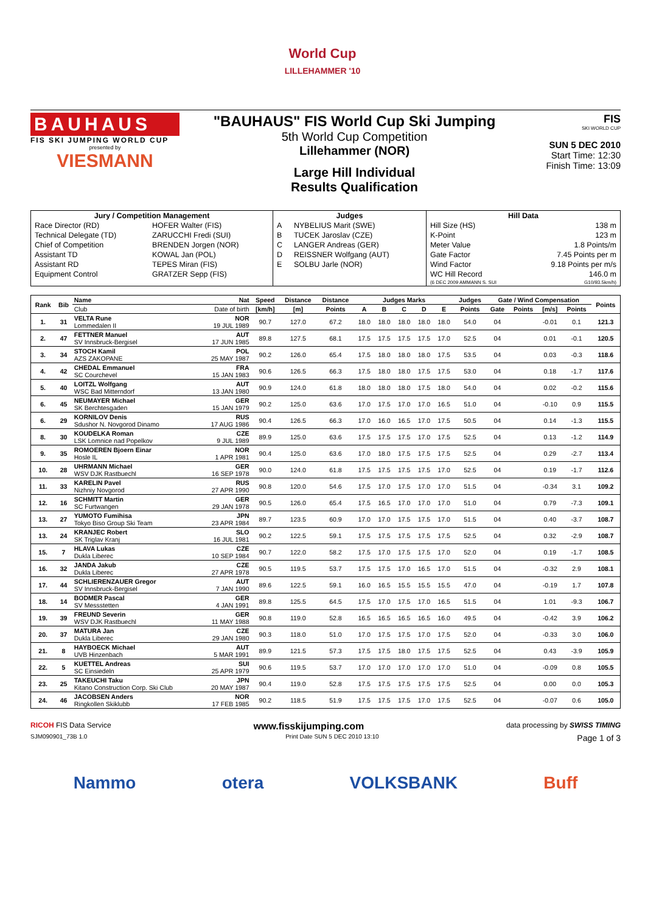World Cup
LILLEHAMMER '10
BAUHAUS
FIS SKI JUMPING WORLD CUP
presented by
VIESMANN
"BAUHAUS" FIS World Cup Ski Jumping
5th World Cup Competition
Lillehammer (NOR)
Large Hill Individual
Results Qualification
FIS
SKI WORLD CUP
SUN 5 DEC 2010
Start Time: 12:30
Finish Time: 13:09
| Jury / Competition Management | | Judges | | Hill Data | |
| --- | --- | --- | --- | --- | --- |
| Race Director (RD) | HOFER Walter (FIS) | A | NYBELIUS Marit (SWE) | Hill Size (HS) | 138 m |
| Technical Delegate (TD) | ZARUCCHI Fredi (SUI) | B | TUCEK Jaroslav (CZE) | K-Point | 123 m |
| Chief of Competition | BRENDEN Jorgen (NOR) | C | LANGER Andreas (GER) | Meter Value | 1.8 Points/m |
| Assistant TD | KOWAL Jan (POL) | D | REISSNER Wolfgang (AUT) | Gate Factor | 7.45 Points per m |
| Assistant RD | TEPES Miran (FIS) | E | SOLBU Jarle (NOR) | Wind Factor | 9.18 Points per m/s |
| Equipment Control | GRATZER Sepp (FIS) | | | WC Hill Record | 146.0 m |
| | | | | (6 DEC 2009 AMMANN S. SUI | G10/93.5km/h) |
| Rank | Bib | Name | Nat | Speed | Distance | Distance | Judges Marks | | | | | Judges | Gate / Wind Compensation | | | | Points |
| --- | --- | --- | --- | --- | --- | --- | --- | --- | --- | --- | --- | --- | --- | --- | --- | --- | --- |
| | | Club | Date of birth | [km/h] | [m] | Points | A | B | C | D | E | Points | Gate | Points | [m/s] | Points | |
| 1. | 31 | VELTA Rune Lommedalen II | NOR 19 JUL 1989 | 90.7 | 127.0 | 67.2 | 18.0 | 18.0 | 18.0 | 18.0 | 18.0 | 54.0 | 04 | | -0.01 | 0.1 | 121.3 |
| 2. | 47 | FETTNER Manuel SV Innsbruck-Bergisel | AUT 17 JUN 1985 | 89.8 | 127.5 | 68.1 | 17.5 | 17.5 | 17.5 | 17.5 | 17.0 | 52.5 | 04 | | 0.01 | -0.1 | 120.5 |
| 3. | 34 | STOCH Kamil AZS ZAKOPANE | POL 25 MAY 1987 | 90.2 | 126.0 | 65.4 | 17.5 | 18.0 | 18.0 | 18.0 | 17.5 | 53.5 | 04 | | 0.03 | -0.3 | 118.6 |
| 4. | 42 | CHEDAL Emmanuel SC Courchevel | FRA 15 JAN 1983 | 90.6 | 126.5 | 66.3 | 17.5 | 18.0 | 18.0 | 17.5 | 17.5 | 53.0 | 04 | | 0.18 | -1.7 | 117.6 |
| 5. | 40 | LOITZL Wolfgang WSC Bad Mitterndorf | AUT 13 JAN 1980 | 90.9 | 124.0 | 61.8 | 18.0 | 18.0 | 18.0 | 17.5 | 18.0 | 54.0 | 04 | | 0.02 | -0.2 | 115.6 |
| 6. | 45 | NEUMAYER Michael SK Berchtesgaden | GER 15 JAN 1979 | 90.2 | 125.0 | 63.6 | 17.0 | 17.5 | 17.0 | 17.0 | 16.5 | 51.0 | 04 | | -0.10 | 0.9 | 115.5 |
| 6. | 29 | KORNILOV Denis Sdushor N. Novgorod Dinamo | RUS 17 AUG 1986 | 90.4 | 126.5 | 66.3 | 17.0 | 16.0 | 16.5 | 17.0 | 17.5 | 50.5 | 04 | | 0.14 | -1.3 | 115.5 |
| 8. | 30 | KOUDELKA Roman LSK Lomnice nad Popelkov | CZE 9 JUL 1989 | 89.9 | 125.0 | 63.6 | 17.5 | 17.5 | 17.5 | 17.0 | 17.5 | 52.5 | 04 | | 0.13 | -1.2 | 114.9 |
| 9. | 35 | ROMOEREN Bjoern Einar Hosle IL | NOR 1 APR 1981 | 90.4 | 125.0 | 63.6 | 17.0 | 18.0 | 17.5 | 17.5 | 17.5 | 52.5 | 04 | | 0.29 | -2.7 | 113.4 |
| 10. | 28 | UHRMANN Michael WSV DJK Rastbuechl | GER 16 SEP 1978 | 90.0 | 124.0 | 61.8 | 17.5 | 17.5 | 17.5 | 17.5 | 17.0 | 52.5 | 04 | | 0.19 | -1.7 | 112.6 |
| 11. | 33 | KARELIN Pavel Nizhniy Novgorod | RUS 27 APR 1990 | 90.8 | 120.0 | 54.6 | 17.5 | 17.0 | 17.5 | 17.0 | 17.0 | 51.5 | 04 | | -0.34 | 3.1 | 109.2 |
| 12. | 16 | SCHMITT Martin SC Furtwangen | GER 29 JAN 1978 | 90.5 | 126.0 | 65.4 | 17.5 | 16.5 | 17.0 | 17.0 | 17.0 | 51.0 | 04 | | 0.79 | -7.3 | 109.1 |
| 13. | 27 | YUMOTO Fumihisa Tokyo Biso Group Ski Team | JPN 23 APR 1984 | 89.7 | 123.5 | 60.9 | 17.0 | 17.0 | 17.5 | 17.5 | 17.0 | 51.5 | 04 | | 0.40 | -3.7 | 108.7 |
| 13. | 24 | KRANJEC Robert SK Triglav Kranj | SLO 16 JUL 1981 | 90.2 | 122.5 | 59.1 | 17.5 | 17.5 | 17.5 | 17.5 | 17.5 | 52.5 | 04 | | 0.32 | -2.9 | 108.7 |
| 15. | 7 | HLAVA Lukas Dukla Liberec | CZE 10 SEP 1984 | 90.7 | 122.0 | 58.2 | 17.5 | 17.0 | 17.5 | 17.5 | 17.0 | 52.0 | 04 | | 0.19 | -1.7 | 108.5 |
| 16. | 32 | JANDA Jakub Dukla Liberec | CZE 27 APR 1978 | 90.5 | 119.5 | 53.7 | 17.5 | 17.5 | 17.0 | 16.5 | 17.0 | 51.5 | 04 | | -0.32 | 2.9 | 108.1 |
| 17. | 44 | SCHLIERENZAUER Gregor SV Innsbruck-Bergisel | AUT 7 JAN 1990 | 89.6 | 122.5 | 59.1 | 16.0 | 16.5 | 15.5 | 15.5 | 15.5 | 47.0 | 04 | | -0.19 | 1.7 | 107.8 |
| 18. | 14 | BODMER Pascal SV Messstetten | GER 4 JAN 1991 | 89.8 | 125.5 | 64.5 | 17.5 | 17.0 | 17.5 | 17.0 | 16.5 | 51.5 | 04 | | 1.01 | -9.3 | 106.7 |
| 19. | 39 | FREUND Severin WSV DJK Rastbuechl | GER 11 MAY 1988 | 90.8 | 119.0 | 52.8 | 16.5 | 16.5 | 16.5 | 16.5 | 16.0 | 49.5 | 04 | | -0.42 | 3.9 | 106.2 |
| 20. | 37 | MATURA Jan Dukla Liberec | CZE 29 JAN 1980 | 90.3 | 118.0 | 51.0 | 17.0 | 17.5 | 17.5 | 17.0 | 17.5 | 52.0 | 04 | | -0.33 | 3.0 | 106.0 |
| 21. | 8 | HAYBOECK Michael UVB Hinzenbach | AUT 5 MAR 1991 | 89.9 | 121.5 | 57.3 | 17.5 | 17.5 | 18.0 | 17.5 | 17.5 | 52.5 | 04 | | 0.43 | -3.9 | 105.9 |
| 22. | 5 | KUETTEL Andreas SC Einsiedeln | SUI 25 APR 1979 | 90.6 | 119.5 | 53.7 | 17.0 | 17.0 | 17.0 | 17.0 | 17.0 | 51.0 | 04 | | -0.09 | 0.8 | 105.5 |
| 23. | 25 | TAKEUCHI Taku Kitano Construction Corp. Ski Club | JPN 20 MAY 1987 | 90.4 | 119.0 | 52.8 | 17.5 | 17.5 | 17.5 | 17.5 | 17.5 | 52.5 | 04 | | 0.00 | 0.0 | 105.3 |
| 24. | 46 | JACOBSEN Anders Ringkollen Skiklubb | NOR 17 FEB 1985 | 90.2 | 118.5 | 51.9 | 17.5 | 17.5 | 17.5 | 17.0 | 17.5 | 52.5 | 04 | | -0.07 | 0.6 | 105.0 |
RICOH FIS Data Service www.fisskijumping.com data processing by SWISS TIMING
SJM090901_73B 1.0 Print Date SUN 5 DEC 2010 13:10 Page 1 of 3
Nammo otera VOLKSBANK Buff